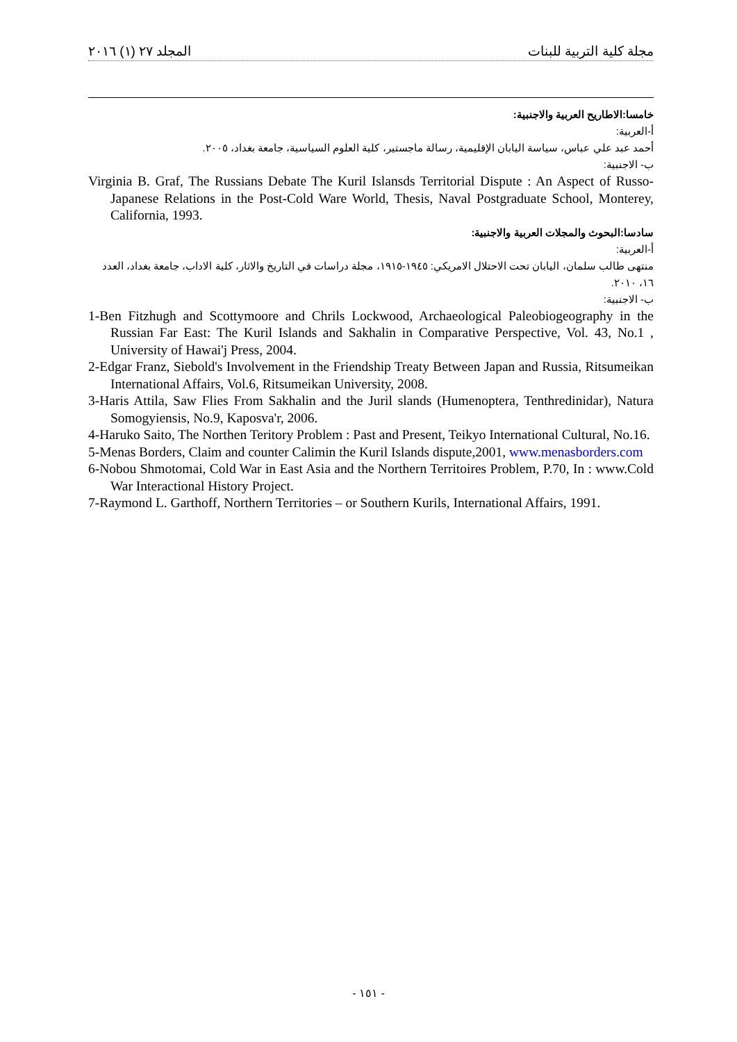المجلد ٢٧ (١) ٢٠١٦ مجلة كلية التربية للبنات
خامسا:الاطاريح العربية والاجنبية:
أ-العربية:
أحمد عبد علي عباس، سياسة اليابان الإقليمية، رسالة ماجستير، كلية العلوم السياسية، جامعة بغداد، ٢٠٠٥.
ب- الاجنبية:
Virginia B. Graf, The Russians Debate The Kuril Islansds Territorial Dispute : An Aspect of Russo-Japanese Relations in the Post-Cold Ware World, Thesis, Naval Postgraduate School, Monterey, California, 1993.
سادسا:البحوث والمجلات العربية والاجنبية:
أ-العربية:
منتهى طالب سلمان، اليابان تحت الاحتلال الامريكي: ١٩٤٥-١٩١٥، مجلة دراسات في التاريخ والاثار، كلية الاداب، جامعة بغداد، العدد ١٦، ٢٠١٠.
ب- الاجنبية:
1-Ben Fitzhugh and Scottymoore and Chrils Lockwood, Archaeological Paleobiogeography in the Russian Far East: The Kuril Islands and Sakhalin in Comparative Perspective, Vol. 43, No.1 , University of Hawai'j Press, 2004.
2-Edgar Franz, Siebold's Involvement in the Friendship Treaty Between Japan and Russia, Ritsumeikan International Affairs, Vol.6, Ritsumeikan University, 2008.
3-Haris Attila, Saw Flies From Sakhalin and the Juril slands (Humenoptera, Tenthredinidar), Natura Somogyiensis, No.9, Kaposva'r, 2006.
4-Haruko Saito, The Northen Teritory Problem : Past and Present, Teikyo International Cultural, No.16.
5-Menas Borders, Claim and counter Calimin the Kuril Islands dispute,2001, www.menasborders.com
6-Nobou Shmotomai, Cold War in East Asia and the Northern Territoires Problem, P.70, In : www.Cold War Interactional History Project.
7-Raymond L. Garthoff, Northern Territories – or Southern Kurils, International Affairs, 1991.
- ١٥١ -